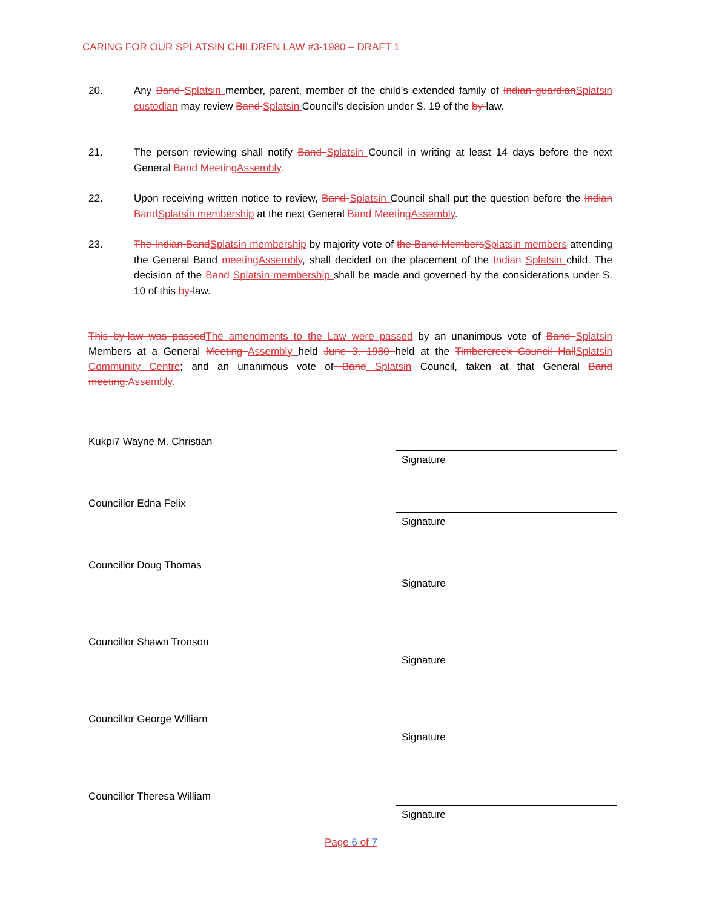CARING FOR OUR SPLATSIN CHILDREN LAW #3-1980 – DRAFT 1
20. Any Band Splatsin member, parent, member of the child's extended family of Indian guardianSplatsin custodian may review Band Splatsin Council's decision under S. 19 of the by-law.
21. The person reviewing shall notify Band Splatsin Council in writing at least 14 days before the next General Band MeetingAssembly.
22. Upon receiving written notice to review, Band Splatsin Council shall put the question before the Indian BandSplatsin membership at the next General Band MeetingAssembly.
23. The Indian BandSplatsin membership by majority vote of the Band MembersSplatsin members attending the General Band meetingAssembly, shall decided on the placement of the Indian Splatsin child. The decision of the Band Splatsin membership shall be made and governed by the considerations under S. 10 of this by-law.
This by-law was passedThe amendments to the Law were passed by an unanimous vote of Band Splatsin Members at a General Meeting Assembly held June 3, 1980 held at the Timbercreek Council HallSplatsin Community Centre; and an unanimous vote of Band Splatsin Council, taken at that General Band meeting.Assembly.
Kukpi7 Wayne M. Christian
Signature
Councillor Edna Felix
Signature
Councillor Doug Thomas
Signature
Councillor Shawn Tronson
Signature
Councillor George William
Signature
Councillor Theresa William
Signature
Page 6 of 7